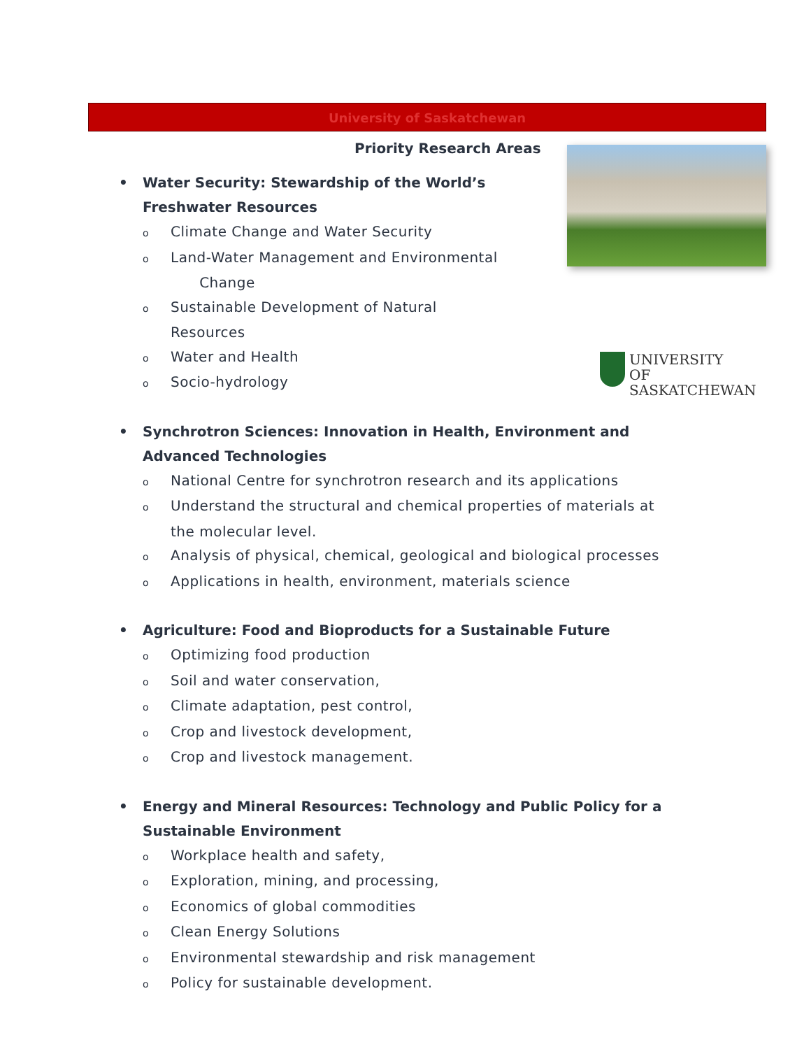University of Saskatchewan
UNIVERSITY OF
SASKATCHEWAN
Priority Research Areas
• Water Security: Stewardship of the World’s Freshwater Resources
o Climate Change and Water Security
o Land-Water Management and Environmental Change
o Sustainable Development of Natural Resources
o Water and Health
o Socio-hydrology
• Synchrotron Sciences: Innovation in Health, Environment and Advanced Technologies
o National Centre for synchrotron research and its applications
o Understand the structural and chemical properties of materials at the molecular level.
o Analysis of physical, chemical, geological and biological processes
o Applications in health, environment, materials science
• Agriculture: Food and Bioproducts for a Sustainable Future
o Optimizing food production
o Soil and water conservation,
o Climate adaptation, pest control,
o Crop and livestock development,
o Crop and livestock management.
• Energy and Mineral Resources: Technology and Public Policy for a Sustainable Environment
o Workplace health and safety,
o Exploration, mining, and processing,
o Economics of global commodities
o Clean Energy Solutions
o Environmental stewardship and risk management
o Policy for sustainable development.